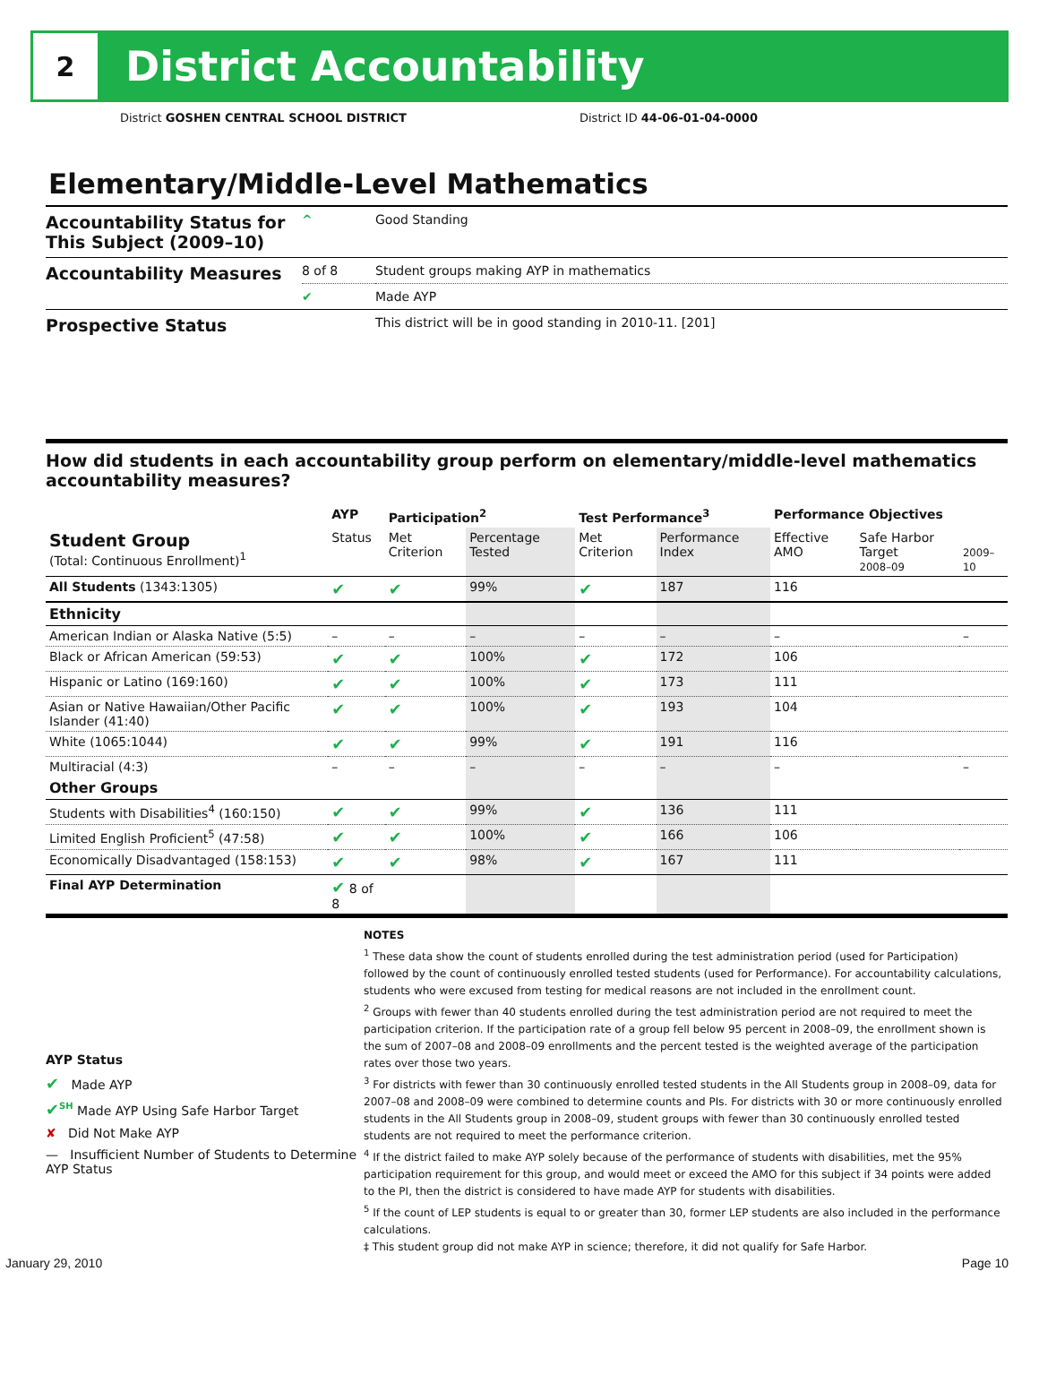2
District Accountability
District GOSHEN CENTRAL SCHOOL DISTRICT District ID 44-06-01-04-0000
Elementary/Middle-Level Mathematics
| Accountability Status for This Subject (2009–10) | ^ | Good Standing |
| Accountability Measures | 8 of 8 | Student groups making AYP in mathematics |
| | ✔ | Made AYP |
| Prospective Status | | This district will be in good standing in 2010-11. [201] |
How did students in each accountability group perform on elementary/middle-level mathematics accountability measures?
| | AYP | Participation<sup>2</sup> | | Test Performance<sup>3</sup> | | Performance Objectives | | |
| --- | --- | --- | --- | --- | --- | --- | --- | --- |
| Student Group (Total: Continuous Enrollment)<sup>1</sup> | Status | Met Criterion | Percentage Tested | Met Criterion | Performance Index | Effective AMO | Safe Harbor Target 2008–09 | 2009–10 |
| All Students (1343:1305) | ✔ | ✔ | 99% | ✔ | 187 | 116 | | |
| Ethnicity | | | | | | | | |
| American Indian or Alaska Native (5:5) | – | – | – | – | – | – | | – |
| Black or African American (59:53) | ✔ | ✔ | 100% | ✔ | 172 | 106 | | |
| Hispanic or Latino (169:160) | ✔ | ✔ | 100% | ✔ | 173 | 111 | | |
| Asian or Native Hawaiian/Other Pacific Islander (41:40) | ✔ | ✔ | 100% | ✔ | 193 | 104 | | |
| White (1065:1044) | ✔ | ✔ | 99% | ✔ | 191 | 116 | | |
| Multiracial (4:3) | – | – | – | – | – | – | | – |
| Other Groups | | | | | | | | |
| Students with Disabilities<sup>4</sup> (160:150) | ✔ | ✔ | 99% | ✔ | 136 | 111 | | |
| Limited English Proficient<sup>5</sup> (47:58) | ✔ | ✔ | 100% | ✔ | 166 | 106 | | |
| Economically Disadvantaged (158:153) | ✔ | ✔ | 98% | ✔ | 167 | 111 | | |
| Final AYP Determination | ✔ 8 of 8 | | | | | | | |
AYP Status
✔ Made AYP
✔<sup>SH</sup> Made AYP Using Safe Harbor Target
✘ Did Not Make AYP
— Insufficient Number of Students to Determine AYP Status
NOTES
<sup>1</sup> These data show the count of students enrolled during the test administration period (used for Participation) followed by the count of continuously enrolled tested students (used for Performance). For accountability calculations, students who were excused from testing for medical reasons are not included in the enrollment count.
<sup>2</sup> Groups with fewer than 40 students enrolled during the test administration period are not required to meet the participation criterion. If the participation rate of a group fell below 95 percent in 2008–09, the enrollment shown is the sum of 2007–08 and 2008–09 enrollments and the percent tested is the weighted average of the participation rates over those two years.
<sup>3</sup> For districts with fewer than 30 continuously enrolled tested students in the All Students group in 2008–09, data for 2007–08 and 2008–09 were combined to determine counts and PIs. For districts with 30 or more continuously enrolled students in the All Students group in 2008–09, student groups with fewer than 30 continuously enrolled tested students are not required to meet the performance criterion.
<sup>4</sup> If the district failed to make AYP solely because of the performance of students with disabilities, met the 95% participation requirement for this group, and would meet or exceed the AMO for this subject if 34 points were added to the PI, then the district is considered to have made AYP for students with disabilities.
<sup>5</sup> If the count of LEP students is equal to or greater than 30, former LEP students are also included in the performance calculations.
‡ This student group did not make AYP in science; therefore, it did not qualify for Safe Harbor.
January 29, 2010 Page 10